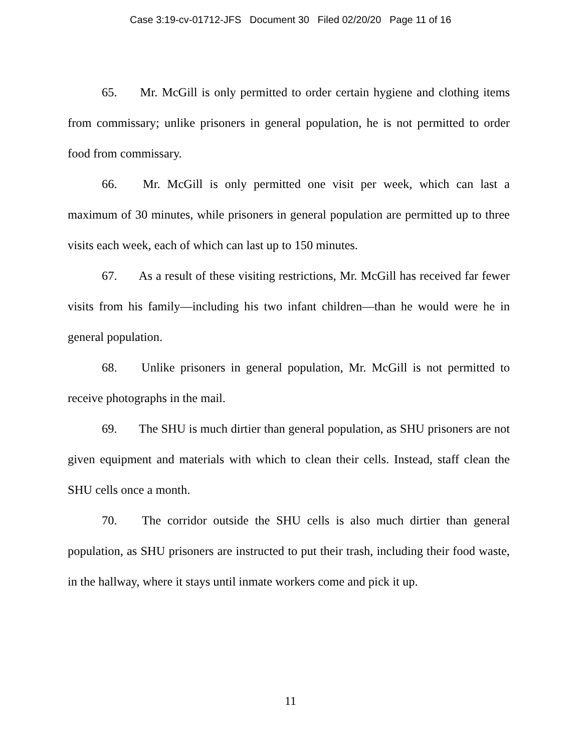Case 3:19-cv-01712-JFS Document 30 Filed 02/20/20 Page 11 of 16
65. Mr. McGill is only permitted to order certain hygiene and clothing items from commissary; unlike prisoners in general population, he is not permitted to order food from commissary.
66. Mr. McGill is only permitted one visit per week, which can last a maximum of 30 minutes, while prisoners in general population are permitted up to three visits each week, each of which can last up to 150 minutes.
67. As a result of these visiting restrictions, Mr. McGill has received far fewer visits from his family—including his two infant children—than he would were he in general population.
68. Unlike prisoners in general population, Mr. McGill is not permitted to receive photographs in the mail.
69. The SHU is much dirtier than general population, as SHU prisoners are not given equipment and materials with which to clean their cells. Instead, staff clean the SHU cells once a month.
70. The corridor outside the SHU cells is also much dirtier than general population, as SHU prisoners are instructed to put their trash, including their food waste, in the hallway, where it stays until inmate workers come and pick it up.
11